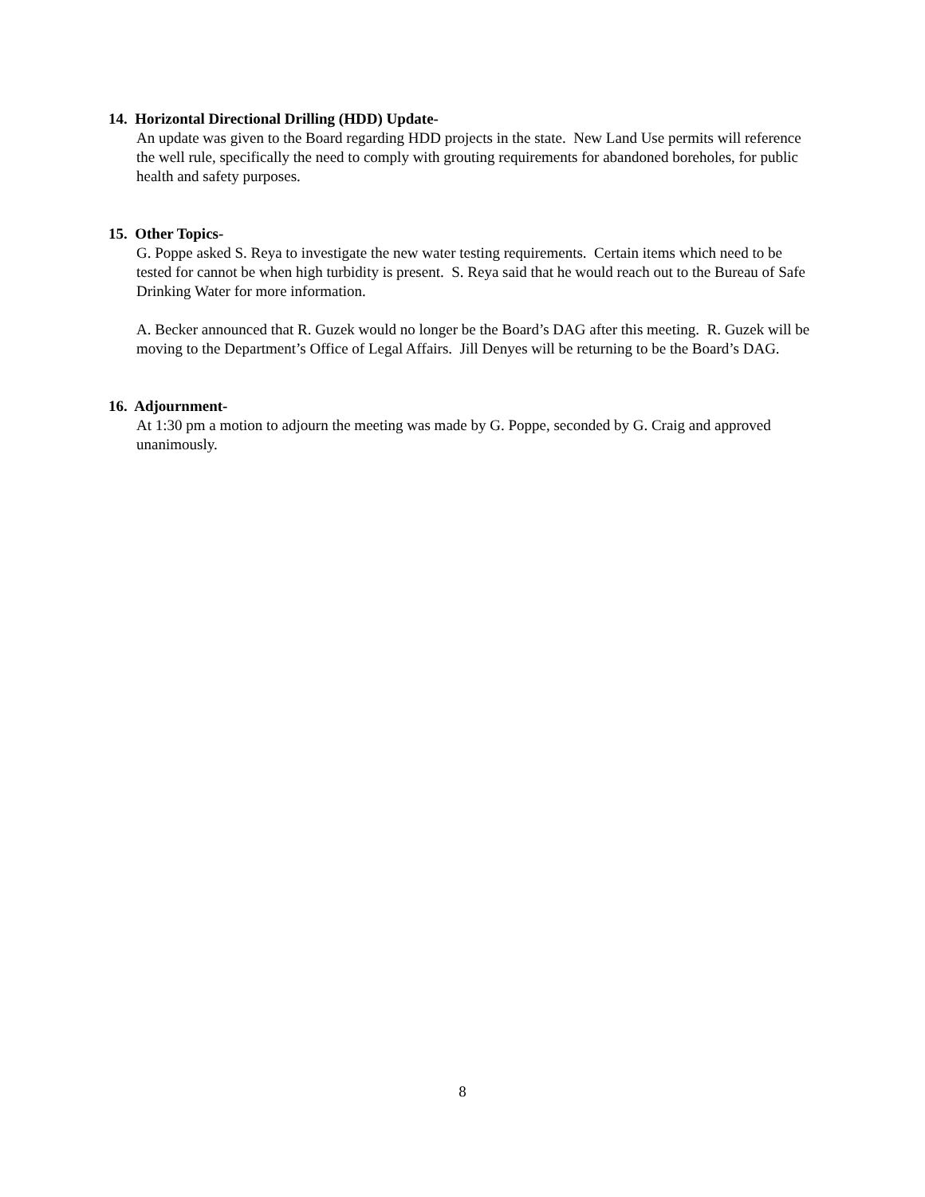14. Horizontal Directional Drilling (HDD) Update-
An update was given to the Board regarding HDD projects in the state. New Land Use permits will reference the well rule, specifically the need to comply with grouting requirements for abandoned boreholes, for public health and safety purposes.
15. Other Topics-
G. Poppe asked S. Reya to investigate the new water testing requirements. Certain items which need to be tested for cannot be when high turbidity is present. S. Reya said that he would reach out to the Bureau of Safe Drinking Water for more information.
A. Becker announced that R. Guzek would no longer be the Board’s DAG after this meeting. R. Guzek will be moving to the Department’s Office of Legal Affairs. Jill Denyes will be returning to be the Board’s DAG.
16. Adjournment-
At 1:30 pm a motion to adjourn the meeting was made by G. Poppe, seconded by G. Craig and approved unanimously.
8